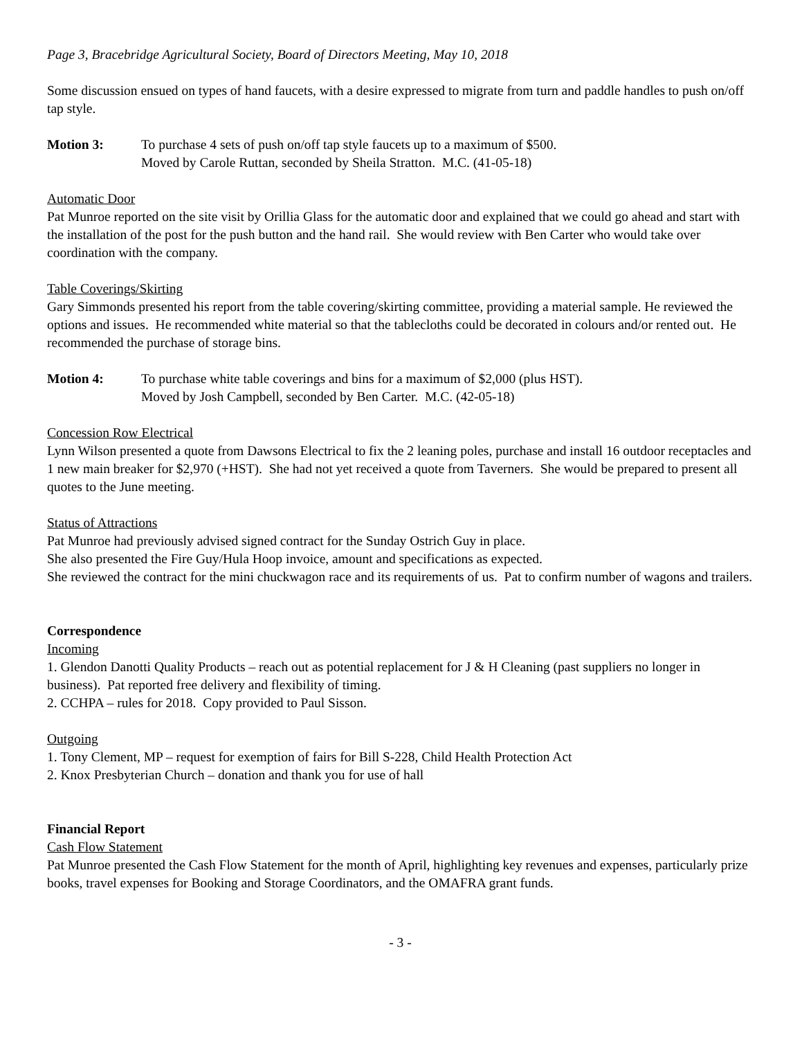Page 3, Bracebridge Agricultural Society, Board of Directors Meeting, May 10, 2018
Some discussion ensued on types of hand faucets, with a desire expressed to migrate from turn and paddle handles to push on/off tap style.
Motion 3: To purchase 4 sets of push on/off tap style faucets up to a maximum of $500.
Moved by Carole Ruttan, seconded by Sheila Stratton. M.C. (41-05-18)
Automatic Door
Pat Munroe reported on the site visit by Orillia Glass for the automatic door and explained that we could go ahead and start with the installation of the post for the push button and the hand rail. She would review with Ben Carter who would take over coordination with the company.
Table Coverings/Skirting
Gary Simmonds presented his report from the table covering/skirting committee, providing a material sample. He reviewed the options and issues. He recommended white material so that the tablecloths could be decorated in colours and/or rented out. He recommended the purchase of storage bins.
Motion 4: To purchase white table coverings and bins for a maximum of $2,000 (plus HST).
Moved by Josh Campbell, seconded by Ben Carter. M.C. (42-05-18)
Concession Row Electrical
Lynn Wilson presented a quote from Dawsons Electrical to fix the 2 leaning poles, purchase and install 16 outdoor receptacles and 1 new main breaker for $2,970 (+HST). She had not yet received a quote from Taverners. She would be prepared to present all quotes to the June meeting.
Status of Attractions
Pat Munroe had previously advised signed contract for the Sunday Ostrich Guy in place.
She also presented the Fire Guy/Hula Hoop invoice, amount and specifications as expected.
She reviewed the contract for the mini chuckwagon race and its requirements of us. Pat to confirm number of wagons and trailers.
Correspondence
Incoming
1. Glendon Danotti Quality Products – reach out as potential replacement for J & H Cleaning (past suppliers no longer in business). Pat reported free delivery and flexibility of timing.
2. CCHPA – rules for 2018. Copy provided to Paul Sisson.
Outgoing
1. Tony Clement, MP – request for exemption of fairs for Bill S-228, Child Health Protection Act
2. Knox Presbyterian Church – donation and thank you for use of hall
Financial Report
Cash Flow Statement
Pat Munroe presented the Cash Flow Statement for the month of April, highlighting key revenues and expenses, particularly prize books, travel expenses for Booking and Storage Coordinators, and the OMAFRA grant funds.
- 3 -